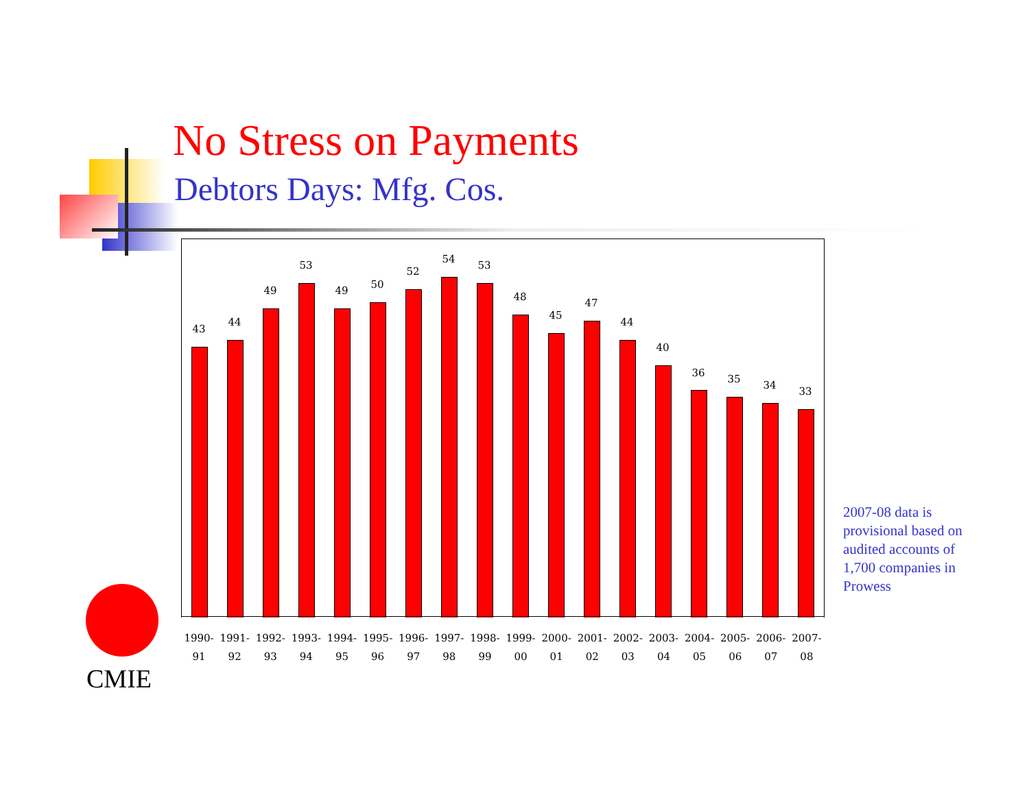No Stress on Payments
Debtors Days: Mfg. Cos.
43
44
49
53
49
50
52
54
53
48
45
47
44
40
36
35
34
33
1990- 91 1991- 92 1992- 93 1993- 94 1994- 95 1995- 96 1996- 97 1997- 98 1998- 99 1999- 00 2000- 01 2001- 02 2002- 03 2003- 04 2004- 05 2005- 06 2006- 07 2007- 08
2007-08 data is provisional based on audited accounts of 1,700 companies in Prowess
CMIE